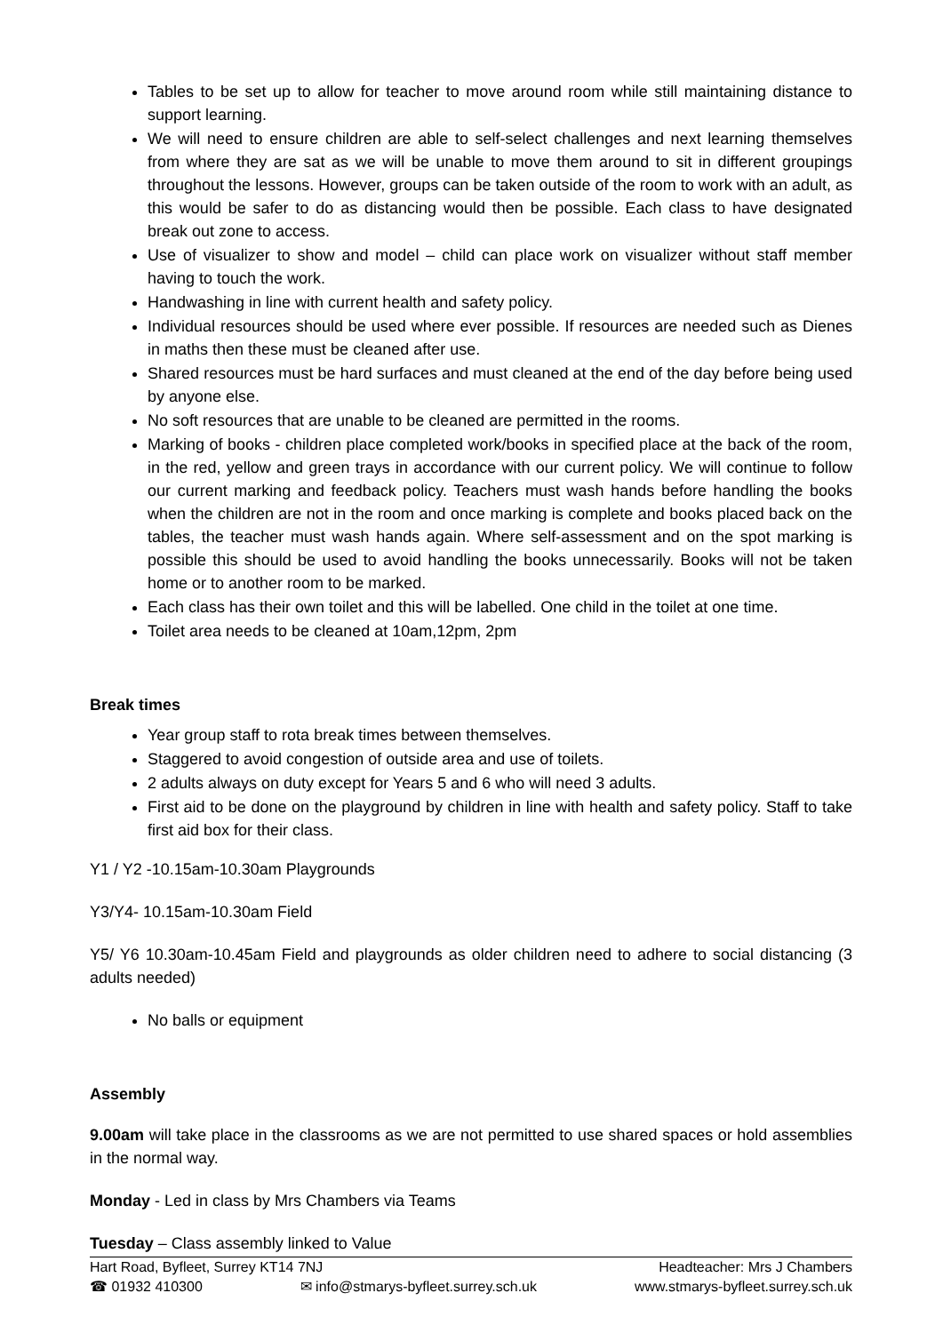Tables to be set up to allow for teacher to move around room while still maintaining distance to support learning.
We will need to ensure children are able to self-select challenges and next learning themselves from where they are sat as we will be unable to move them around to sit in different groupings throughout the lessons. However, groups can be taken outside of the room to work with an adult, as this would be safer to do as distancing would then be possible. Each class to have designated break out zone to access.
Use of visualizer to show and model – child can place work on visualizer without staff member having to touch the work.
Handwashing in line with current health and safety policy.
Individual resources should be used where ever possible. If resources are needed such as Dienes in maths then these must be cleaned after use.
Shared resources must be hard surfaces and must cleaned at the end of the day before being used by anyone else.
No soft resources that are unable to be cleaned are permitted in the rooms.
Marking of books - children place completed work/books in specified place at the back of the room, in the red, yellow and green trays in accordance with our current policy. We will continue to follow our current marking and feedback policy. Teachers must wash hands before handling the books when the children are not in the room and once marking is complete and books placed back on the tables, the teacher must wash hands again. Where self-assessment and on the spot marking is possible this should be used to avoid handling the books unnecessarily. Books will not be taken home or to another room to be marked.
Each class has their own toilet and this will be labelled. One child in the toilet at one time.
Toilet area needs to be cleaned at 10am,12pm, 2pm
Break times
Year group staff to rota break times between themselves.
Staggered to avoid congestion of outside area and use of toilets.
2 adults always on duty except for Years 5 and 6 who will need 3 adults.
First aid to be done on the playground by children in line with health and safety policy. Staff to take first aid box for their class.
Y1 / Y2 -10.15am-10.30am Playgrounds
Y3/Y4- 10.15am-10.30am Field
Y5/ Y6 10.30am-10.45am Field and playgrounds as older children need to adhere to social distancing (3 adults needed)
No balls or equipment
Assembly
9.00am will take place in the classrooms as we are not permitted to use shared spaces or hold assemblies in the normal way.
Monday - Led in class by Mrs Chambers via Teams
Tuesday – Class assembly linked to Value
Hart Road, Byfleet, Surrey KT14 7NJ Headteacher: Mrs J Chambers
☎ 01932 410300 ✉ info@stmarys-byfleet.surrey.sch.uk www.stmarys-byfleet.surrey.sch.uk